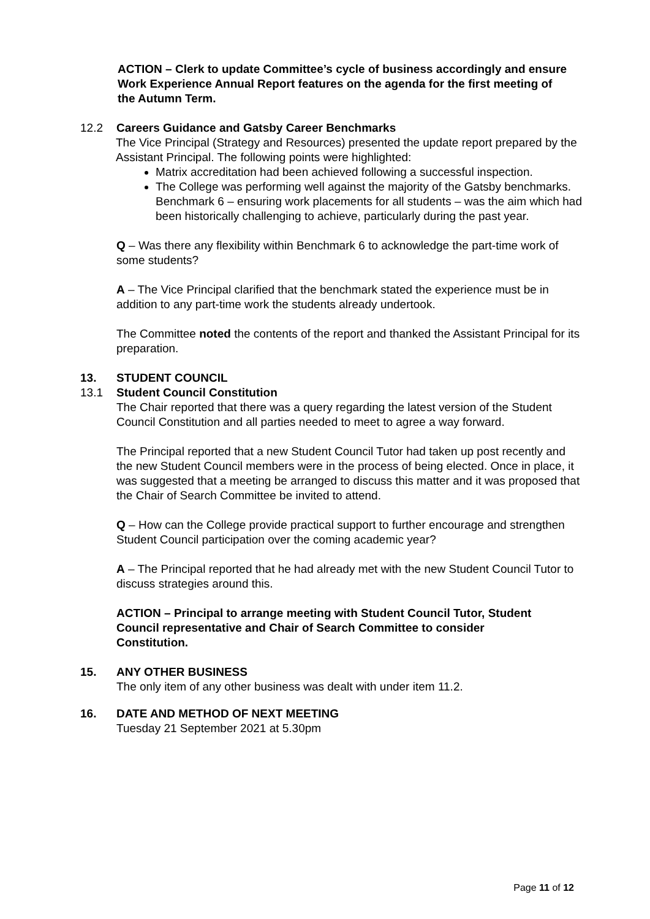ACTION – Clerk to update Committee’s cycle of business accordingly and ensure Work Experience Annual Report features on the agenda for the first meeting of the Autumn Term.
12.2 Careers Guidance and Gatsby Career Benchmarks
The Vice Principal (Strategy and Resources) presented the update report prepared by the Assistant Principal. The following points were highlighted:
Matrix accreditation had been achieved following a successful inspection.
The College was performing well against the majority of the Gatsby benchmarks. Benchmark 6 – ensuring work placements for all students – was the aim which had been historically challenging to achieve, particularly during the past year.
Q – Was there any flexibility within Benchmark 6 to acknowledge the part-time work of some students?
A – The Vice Principal clarified that the benchmark stated the experience must be in addition to any part-time work the students already undertook.
The Committee noted the contents of the report and thanked the Assistant Principal for its preparation.
13. STUDENT COUNCIL
13.1 Student Council Constitution
The Chair reported that there was a query regarding the latest version of the Student Council Constitution and all parties needed to meet to agree a way forward.
The Principal reported that a new Student Council Tutor had taken up post recently and the new Student Council members were in the process of being elected. Once in place, it was suggested that a meeting be arranged to discuss this matter and it was proposed that the Chair of Search Committee be invited to attend.
Q – How can the College provide practical support to further encourage and strengthen Student Council participation over the coming academic year?
A – The Principal reported that he had already met with the new Student Council Tutor to discuss strategies around this.
ACTION – Principal to arrange meeting with Student Council Tutor, Student Council representative and Chair of Search Committee to consider Constitution.
15. ANY OTHER BUSINESS
The only item of any other business was dealt with under item 11.2.
16. DATE AND METHOD OF NEXT MEETING
Tuesday 21 September 2021 at 5.30pm
Page 11 of 12